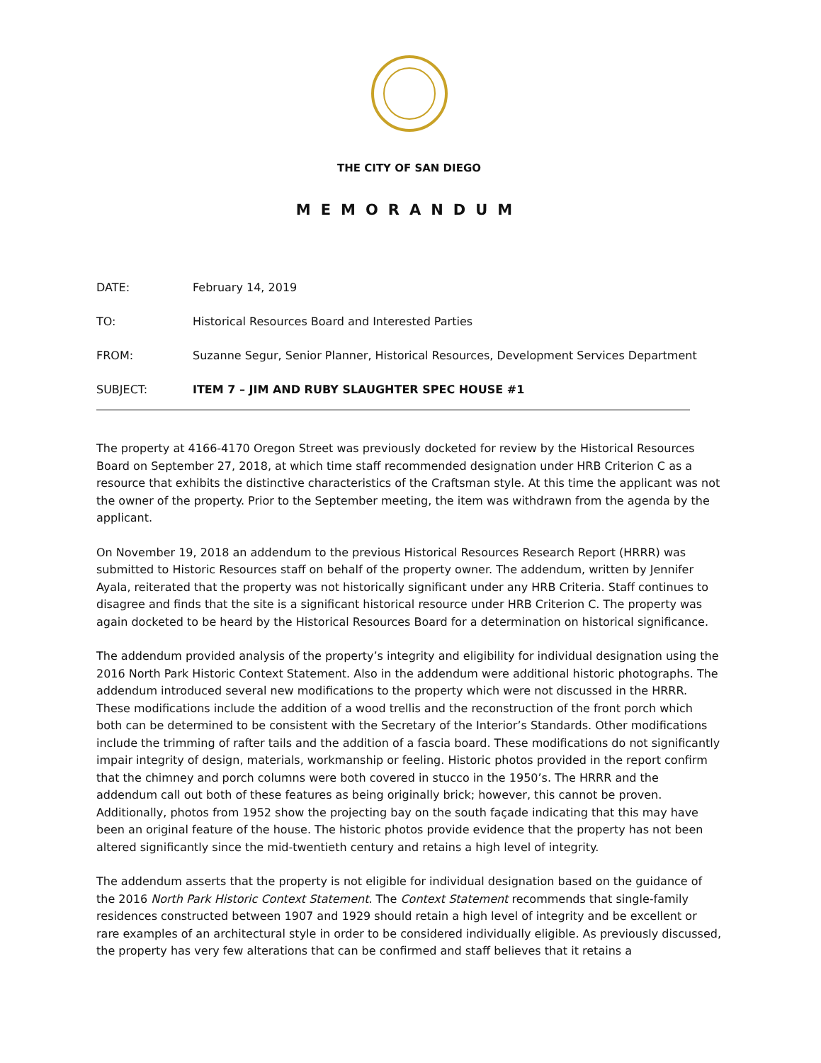THE CITY OF SAN DIEGO
MEMORANDUM
| DATE: | February 14, 2019 |
| TO: | Historical Resources Board and Interested Parties |
| FROM: | Suzanne Segur, Senior Planner, Historical Resources, Development Services Department |
| SUBJECT: | ITEM 7 – JIM AND RUBY SLAUGHTER SPEC HOUSE #1 |
The property at 4166-4170 Oregon Street was previously docketed for review by the Historical Resources Board on September 27, 2018, at which time staff recommended designation under HRB Criterion C as a resource that exhibits the distinctive characteristics of the Craftsman style. At this time the applicant was not the owner of the property. Prior to the September meeting, the item was withdrawn from the agenda by the applicant.
On November 19, 2018 an addendum to the previous Historical Resources Research Report (HRRR) was submitted to Historic Resources staff on behalf of the property owner. The addendum, written by Jennifer Ayala, reiterated that the property was not historically significant under any HRB Criteria. Staff continues to disagree and finds that the site is a significant historical resource under HRB Criterion C. The property was again docketed to be heard by the Historical Resources Board for a determination on historical significance.
The addendum provided analysis of the property’s integrity and eligibility for individual designation using the 2016 North Park Historic Context Statement. Also in the addendum were additional historic photographs. The addendum introduced several new modifications to the property which were not discussed in the HRRR. These modifications include the addition of a wood trellis and the reconstruction of the front porch which both can be determined to be consistent with the Secretary of the Interior’s Standards. Other modifications include the trimming of rafter tails and the addition of a fascia board. These modifications do not significantly impair integrity of design, materials, workmanship or feeling. Historic photos provided in the report confirm that the chimney and porch columns were both covered in stucco in the 1950’s. The HRRR and the addendum call out both of these features as being originally brick; however, this cannot be proven. Additionally, photos from 1952 show the projecting bay on the south façade indicating that this may have been an original feature of the house. The historic photos provide evidence that the property has not been altered significantly since the mid-twentieth century and retains a high level of integrity.
The addendum asserts that the property is not eligible for individual designation based on the guidance of the 2016 North Park Historic Context Statement. The Context Statement recommends that single-family residences constructed between 1907 and 1929 should retain a high level of integrity and be excellent or rare examples of an architectural style in order to be considered individually eligible. As previously discussed, the property has very few alterations that can be confirmed and staff believes that it retains a